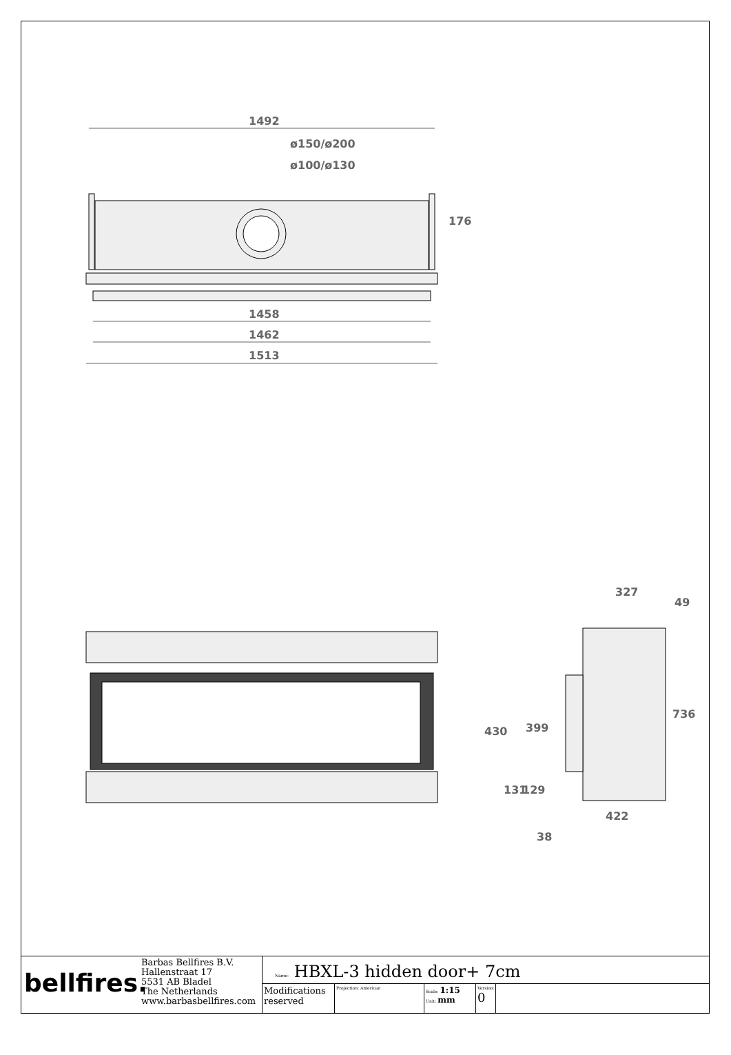1492
ø150/ø200
ø100/ø130
176
1458
1462
1513
327
49
736
430
399
131
129
422
38
bellfires.
Barbas Bellfires B.V.
Hallenstraat 17
5531 AB Bladel
The Netherlands
www.barbasbellfires.com
Name: HBXL-3 hidden door+ 7cm
Modifications reserved
Projection: American Scale: 1:15
Unit: mm
Version: 0